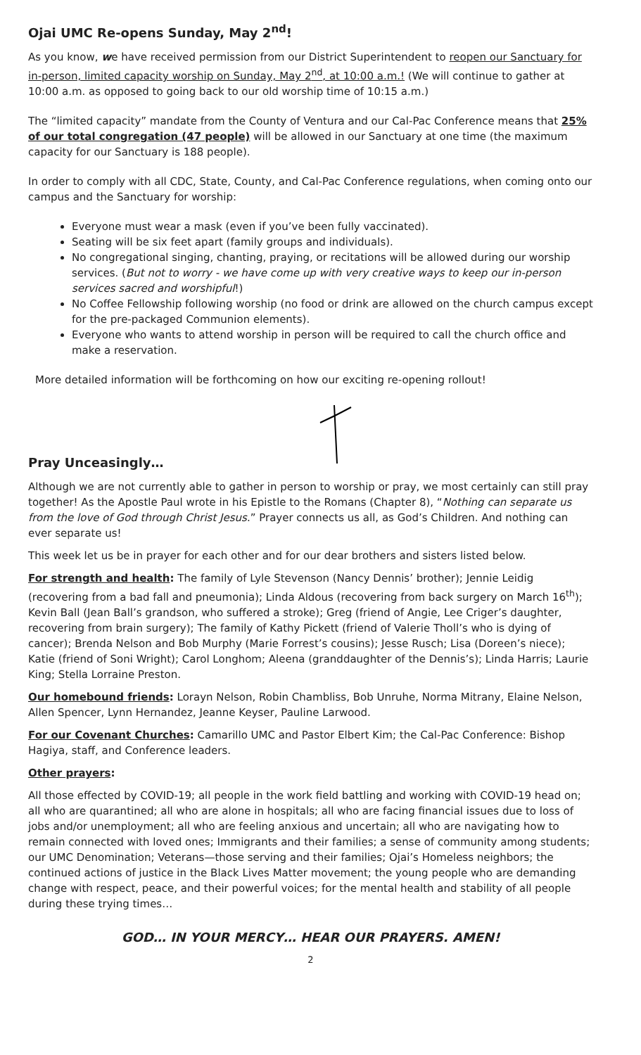Ojai UMC Re-opens Sunday, May 2<sup>nd</sup>!
As you know, we have received permission from our District Superintendent to reopen our Sanctuary for in-person, limited capacity worship on Sunday, May 2<sup>nd</sup>, at 10:00 a.m.! (We will continue to gather at 10:00 a.m. as opposed to going back to our old worship time of 10:15 a.m.)
The “limited capacity” mandate from the County of Ventura and our Cal-Pac Conference means that 25% of our total congregation (47 people) will be allowed in our Sanctuary at one time (the maximum capacity for our Sanctuary is 188 people).
In order to comply with all CDC, State, County, and Cal-Pac Conference regulations, when coming onto our campus and the Sanctuary for worship:
Everyone must wear a mask (even if you’ve been fully vaccinated).
Seating will be six feet apart (family groups and individuals).
No congregational singing, chanting, praying, or recitations will be allowed during our worship services. (But not to worry - we have come up with very creative ways to keep our in-person services sacred and worshipful!)
No Coffee Fellowship following worship (no food or drink are allowed on the church campus except for the pre-packaged Communion elements).
Everyone who wants to attend worship in person will be required to call the church office and make a reservation.
More detailed information will be forthcoming on how our exciting re-opening rollout!
Pray Unceasingly…
Although we are not currently able to gather in person to worship or pray, we most certainly can still pray together! As the Apostle Paul wrote in his Epistle to the Romans (Chapter 8), “Nothing can separate us from the love of God through Christ Jesus.” Prayer connects us all, as God’s Children. And nothing can ever separate us!
This week let us be in prayer for each other and for our dear brothers and sisters listed below.
For strength and health: The family of Lyle Stevenson (Nancy Dennis’ brother); Jennie Leidig (recovering from a bad fall and pneumonia); Linda Aldous (recovering from back surgery on March 16<sup>th</sup>); Kevin Ball (Jean Ball’s grandson, who suffered a stroke); Greg (friend of Angie, Lee Criger’s daughter, recovering from brain surgery); The family of Kathy Pickett (friend of Valerie Tholl’s who is dying of cancer); Brenda Nelson and Bob Murphy (Marie Forrest’s cousins); Jesse Rusch; Lisa (Doreen’s niece); Katie (friend of Soni Wright); Carol Longhom; Aleena (granddaughter of the Dennis’s); Linda Harris; Laurie King; Stella Lorraine Preston.
Our homebound friends: Lorayn Nelson, Robin Chambliss, Bob Unruhe, Norma Mitrany, Elaine Nelson, Allen Spencer, Lynn Hernandez, Jeanne Keyser, Pauline Larwood.
For our Covenant Churches: Camarillo UMC and Pastor Elbert Kim; the Cal-Pac Conference: Bishop Hagiya, staff, and Conference leaders.
Other prayers:
All those effected by COVID-19; all people in the work field battling and working with COVID-19 head on; all who are quarantined; all who are alone in hospitals; all who are facing financial issues due to loss of jobs and/or unemployment; all who are feeling anxious and uncertain; all who are navigating how to remain connected with loved ones; Immigrants and their families; a sense of community among students; our UMC Denomination; Veterans—those serving and their families; Ojai’s Homeless neighbors; the continued actions of justice in the Black Lives Matter movement; the young people who are demanding change with respect, peace, and their powerful voices; for the mental health and stability of all people during these trying times…
GOD… IN YOUR MERCY… HEAR OUR PRAYERS. AMEN!
2